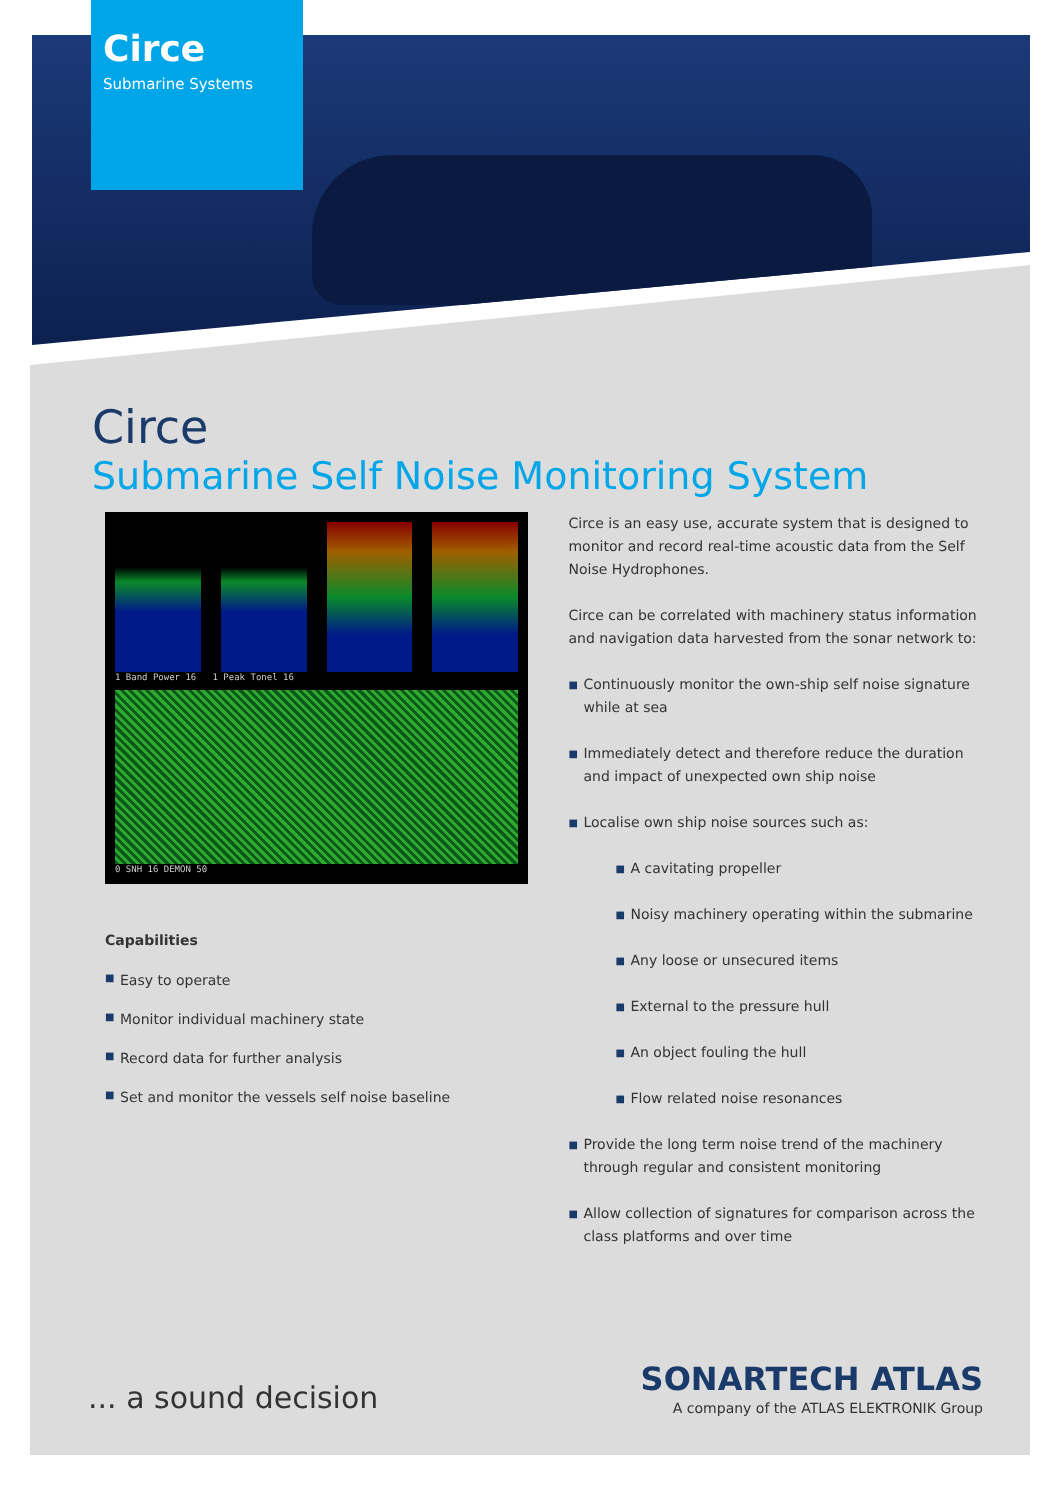Circe
Submarine Systems
Circe
Submarine Self Noise Monitoring System
1 Band Power 16 1 Peak Tonel 16
0 SNH 16 DEMON 50
Capabilities
■ Easy to operate
■ Monitor individual machinery state
■ Record data for further analysis
■ Set and monitor the vessels self noise baseline
Circe is an easy use, accurate system that is designed to monitor and record real-time acoustic data from the Self Noise Hydrophones.
Circe can be correlated with machinery status information and navigation data harvested from the sonar network to:
■ Continuously monitor the own-ship self noise signature while at sea
■ Immediately detect and therefore reduce the duration and impact of unexpected own ship noise
■ Localise own ship noise sources such as:
■ A cavitating propeller
■ Noisy machinery operating within the submarine
■ Any loose or unsecured items
■ External to the pressure hull
■ An object fouling the hull
■ Flow related noise resonances
■ Provide the long term noise trend of the machinery through regular and consistent monitoring
■ Allow collection of signatures for comparison across the class platforms and over time
... a sound decision
SONARTECH ATLAS
A company of the ATLAS ELEKTRONIK Group